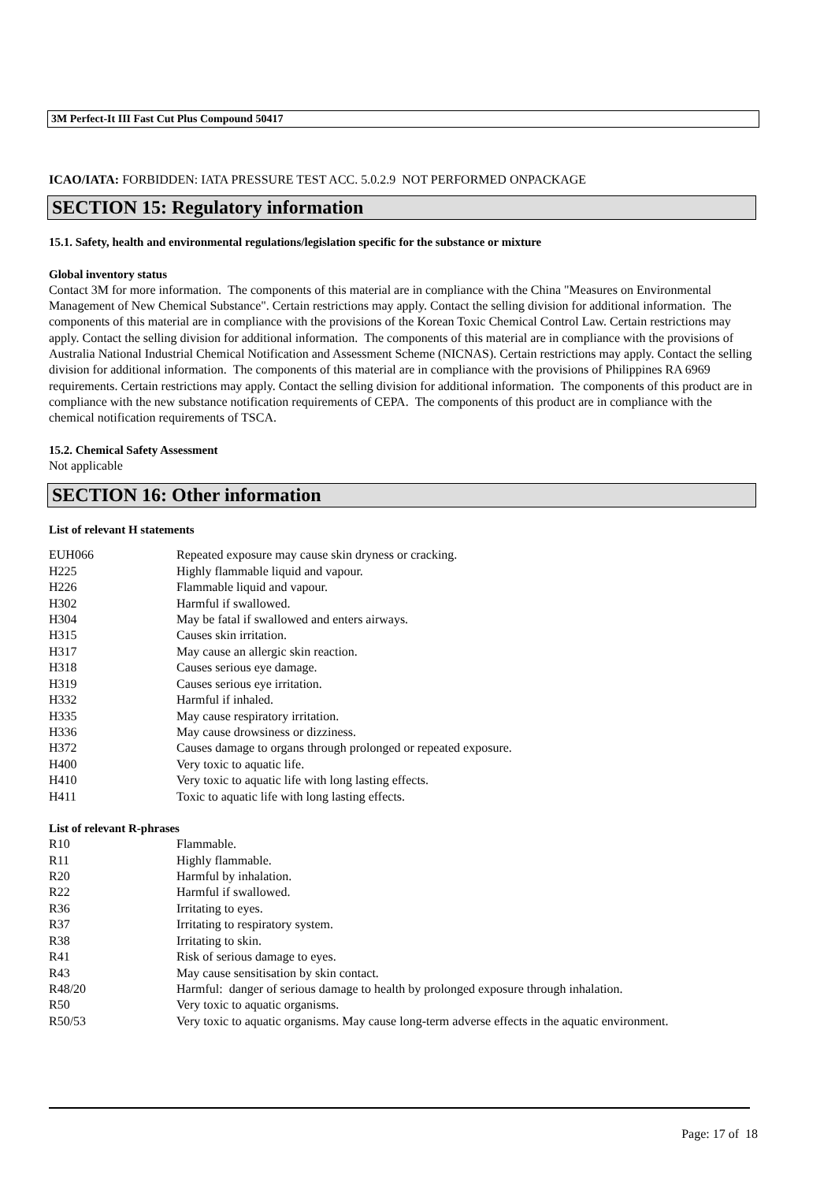3M Perfect-It III Fast Cut Plus Compound 50417
ICAO/IATA: FORBIDDEN: IATA PRESSURE TEST ACC. 5.0.2.9 NOT PERFORMED ONPACKAGE
SECTION 15: Regulatory information
15.1. Safety, health and environmental regulations/legislation specific for the substance or mixture
Global inventory status
Contact 3M for more information. The components of this material are in compliance with the China "Measures on Environmental Management of New Chemical Substance". Certain restrictions may apply. Contact the selling division for additional information. The components of this material are in compliance with the provisions of the Korean Toxic Chemical Control Law. Certain restrictions may apply. Contact the selling division for additional information. The components of this material are in compliance with the provisions of Australia National Industrial Chemical Notification and Assessment Scheme (NICNAS). Certain restrictions may apply. Contact the selling division for additional information. The components of this material are in compliance with the provisions of Philippines RA 6969 requirements. Certain restrictions may apply. Contact the selling division for additional information. The components of this product are in compliance with the new substance notification requirements of CEPA. The components of this product are in compliance with the chemical notification requirements of TSCA.
15.2. Chemical Safety Assessment
Not applicable
SECTION 16: Other information
List of relevant H statements
| EUH066 | Repeated exposure may cause skin dryness or cracking. |
| H225 | Highly flammable liquid and vapour. |
| H226 | Flammable liquid and vapour. |
| H302 | Harmful if swallowed. |
| H304 | May be fatal if swallowed and enters airways. |
| H315 | Causes skin irritation. |
| H317 | May cause an allergic skin reaction. |
| H318 | Causes serious eye damage. |
| H319 | Causes serious eye irritation. |
| H332 | Harmful if inhaled. |
| H335 | May cause respiratory irritation. |
| H336 | May cause drowsiness or dizziness. |
| H372 | Causes damage to organs through prolonged or repeated exposure. |
| H400 | Very toxic to aquatic life. |
| H410 | Very toxic to aquatic life with long lasting effects. |
| H411 | Toxic to aquatic life with long lasting effects. |
List of relevant R-phrases
| R10 | Flammable. |
| R11 | Highly flammable. |
| R20 | Harmful by inhalation. |
| R22 | Harmful if swallowed. |
| R36 | Irritating to eyes. |
| R37 | Irritating to respiratory system. |
| R38 | Irritating to skin. |
| R41 | Risk of serious damage to eyes. |
| R43 | May cause sensitisation by skin contact. |
| R48/20 | Harmful: danger of serious damage to health by prolonged exposure through inhalation. |
| R50 | Very toxic to aquatic organisms. |
| R50/53 | Very toxic to aquatic organisms. May cause long-term adverse effects in the aquatic environment. |
Page: 17 of 18